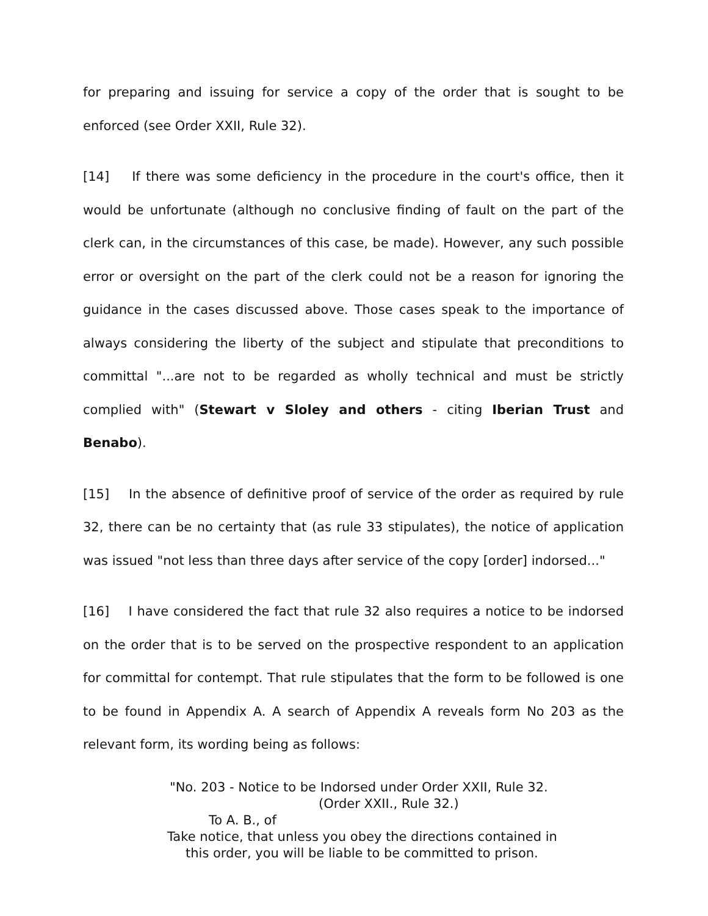for preparing and issuing for service a copy of the order that is sought to be enforced (see Order XXII, Rule 32).
[14] If there was some deficiency in the procedure in the court's office, then it would be unfortunate (although no conclusive finding of fault on the part of the clerk can, in the circumstances of this case, be made). However, any such possible error or oversight on the part of the clerk could not be a reason for ignoring the guidance in the cases discussed above. Those cases speak to the importance of always considering the liberty of the subject and stipulate that preconditions to committal "...are not to be regarded as wholly technical and must be strictly complied with" (Stewart v Sloley and others - citing Iberian Trust and Benabo).
[15] In the absence of definitive proof of service of the order as required by rule 32, there can be no certainty that (as rule 33 stipulates), the notice of application was issued "not less than three days after service of the copy [order] indorsed..."
[16] I have considered the fact that rule 32 also requires a notice to be indorsed on the order that is to be served on the prospective respondent to an application for committal for contempt. That rule stipulates that the form to be followed is one to be found in Appendix A. A search of Appendix A reveals form No 203 as the relevant form, its wording being as follows:
"No. 203 - Notice to be Indorsed under Order XXII, Rule 32.
(Order XXII., Rule 32.)
To A. B., of
Take notice, that unless you obey the directions contained in
this order, you will be liable to be committed to prison.